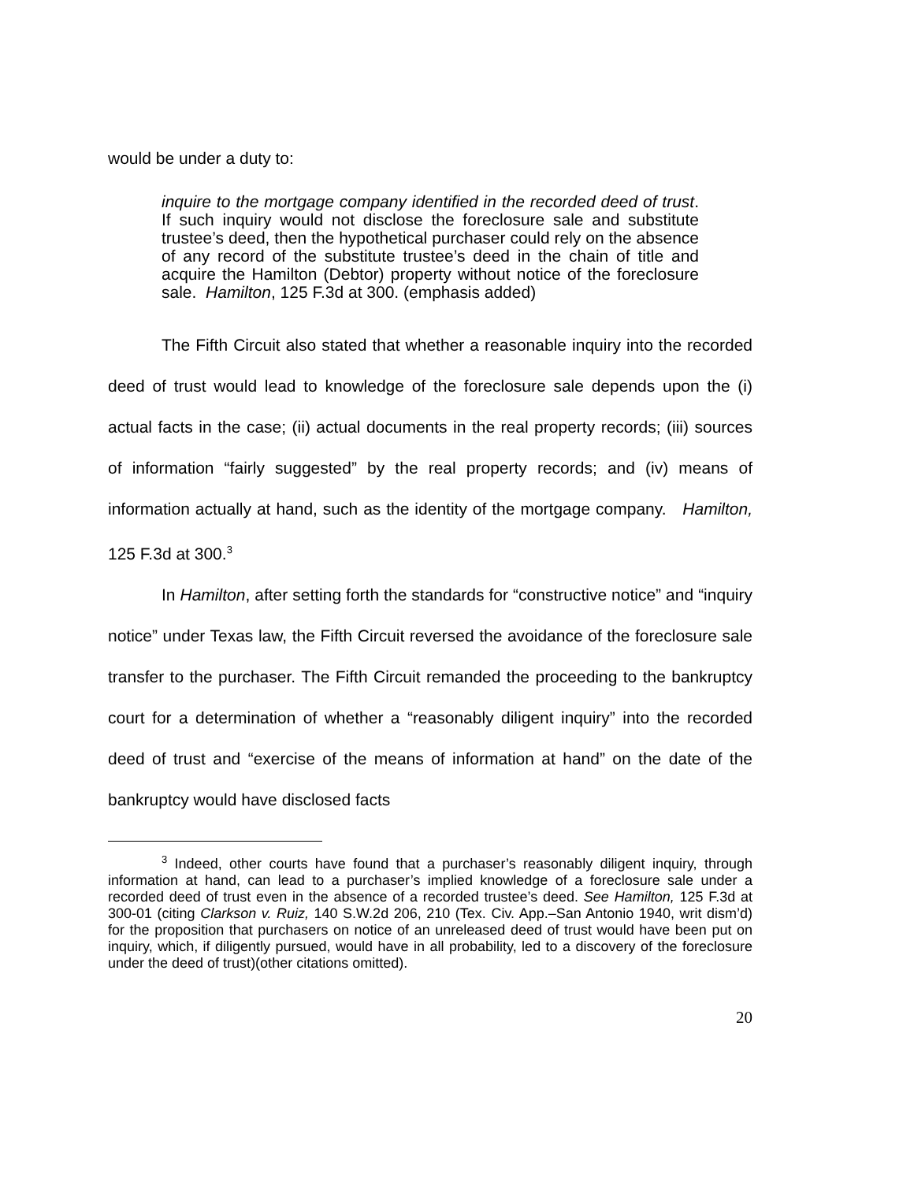would be under a duty to:
inquire to the mortgage company identified in the recorded deed of trust. If such inquiry would not disclose the foreclosure sale and substitute trustee’s deed, then the hypothetical purchaser could rely on the absence of any record of the substitute trustee’s deed in the chain of title and acquire the Hamilton (Debtor) property without notice of the foreclosure sale. Hamilton, 125 F.3d at 300. (emphasis added)
The Fifth Circuit also stated that whether a reasonable inquiry into the recorded deed of trust would lead to knowledge of the foreclosure sale depends upon the (i) actual facts in the case; (ii) actual documents in the real property records; (iii) sources of information “fairly suggested” by the real property records; and (iv) means of information actually at hand, such as the identity of the mortgage company. Hamilton, 125 F.3d at 300.<sup>3</sup>
In Hamilton, after setting forth the standards for “constructive notice” and “inquiry notice” under Texas law, the Fifth Circuit reversed the avoidance of the foreclosure sale transfer to the purchaser. The Fifth Circuit remanded the proceeding to the bankruptcy court for a determination of whether a “reasonably diligent inquiry” into the recorded deed of trust and “exercise of the means of information at hand” on the date of the bankruptcy would have disclosed facts
<sup>3</sup> Indeed, other courts have found that a purchaser’s reasonably diligent inquiry, through information at hand, can lead to a purchaser’s implied knowledge of a foreclosure sale under a recorded deed of trust even in the absence of a recorded trustee’s deed. See Hamilton, 125 F.3d at 300-01 (citing Clarkson v. Ruiz, 140 S.W.2d 206, 210 (Tex. Civ. App.–San Antonio 1940, writ dism’d) for the proposition that purchasers on notice of an unreleased deed of trust would have been put on inquiry, which, if diligently pursued, would have in all probability, led to a discovery of the foreclosure under the deed of trust)(other citations omitted).
20